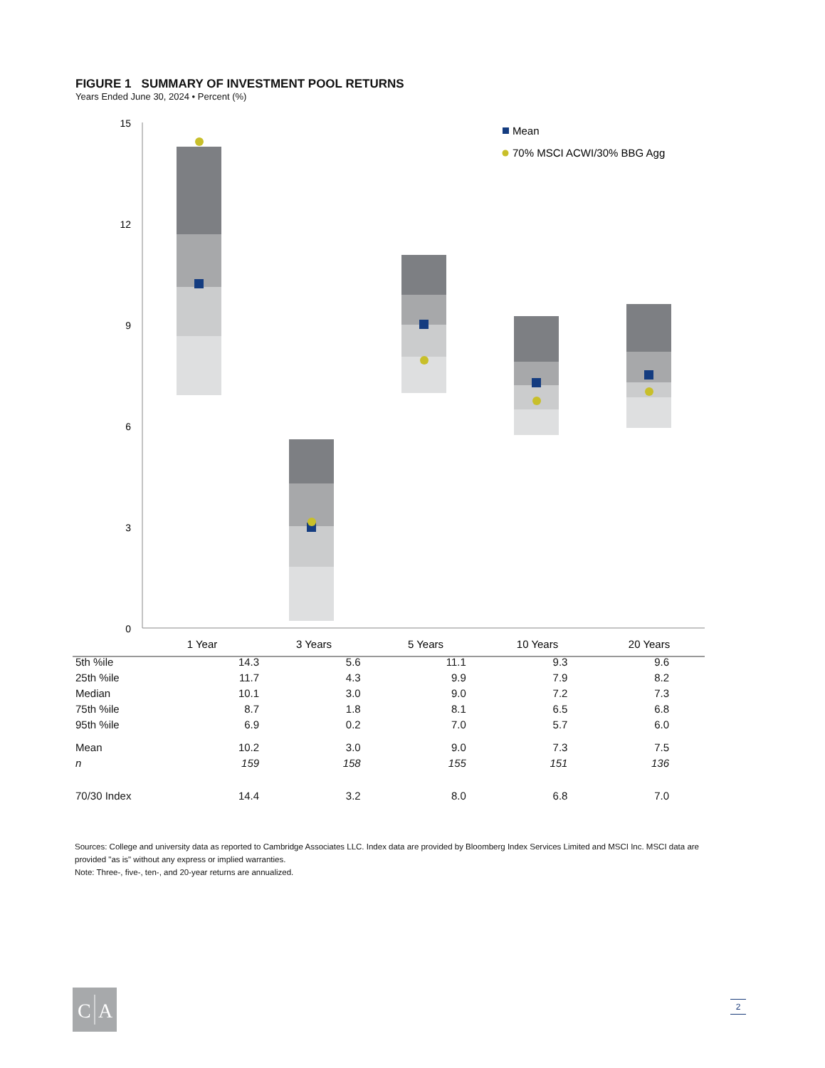FIGURE 1 SUMMARY OF INVESTMENT POOL RETURNS
Years Ended June 30, 2024 • Percent (%)
15
12
9
6
3
0
Mean
70% MSCI ACWI/30% BBG Agg
1 Year
3 Years
5 Years
10 Years
20 Years
C
A
| 5th %ile | 14.3 | 5.6 | 11.1 | 9.3 | 9.6 |
| 25th %ile | 11.7 | 4.3 | 9.9 | 7.9 | 8.2 |
| Median | 10.1 | 3.0 | 9.0 | 7.2 | 7.3 |
| 75th %ile | 8.7 | 1.8 | 8.1 | 6.5 | 6.8 |
| 95th %ile | 6.9 | 0.2 | 7.0 | 5.7 | 6.0 |
| Mean | 10.2 | 3.0 | 9.0 | 7.3 | 7.5 |
| n | 159 | 158 | 155 | 151 | 136 |
| 70/30 Index | 14.4 | 3.2 | 8.0 | 6.8 | 7.0 |
Sources: College and university data as reported to Cambridge Associates LLC. Index data are provided by Bloomberg Index Services Limited and MSCI Inc. MSCI data are provided "as is" without any express or implied warranties.
Note: Three-, five-, ten-, and 20-year returns are annualized.
2